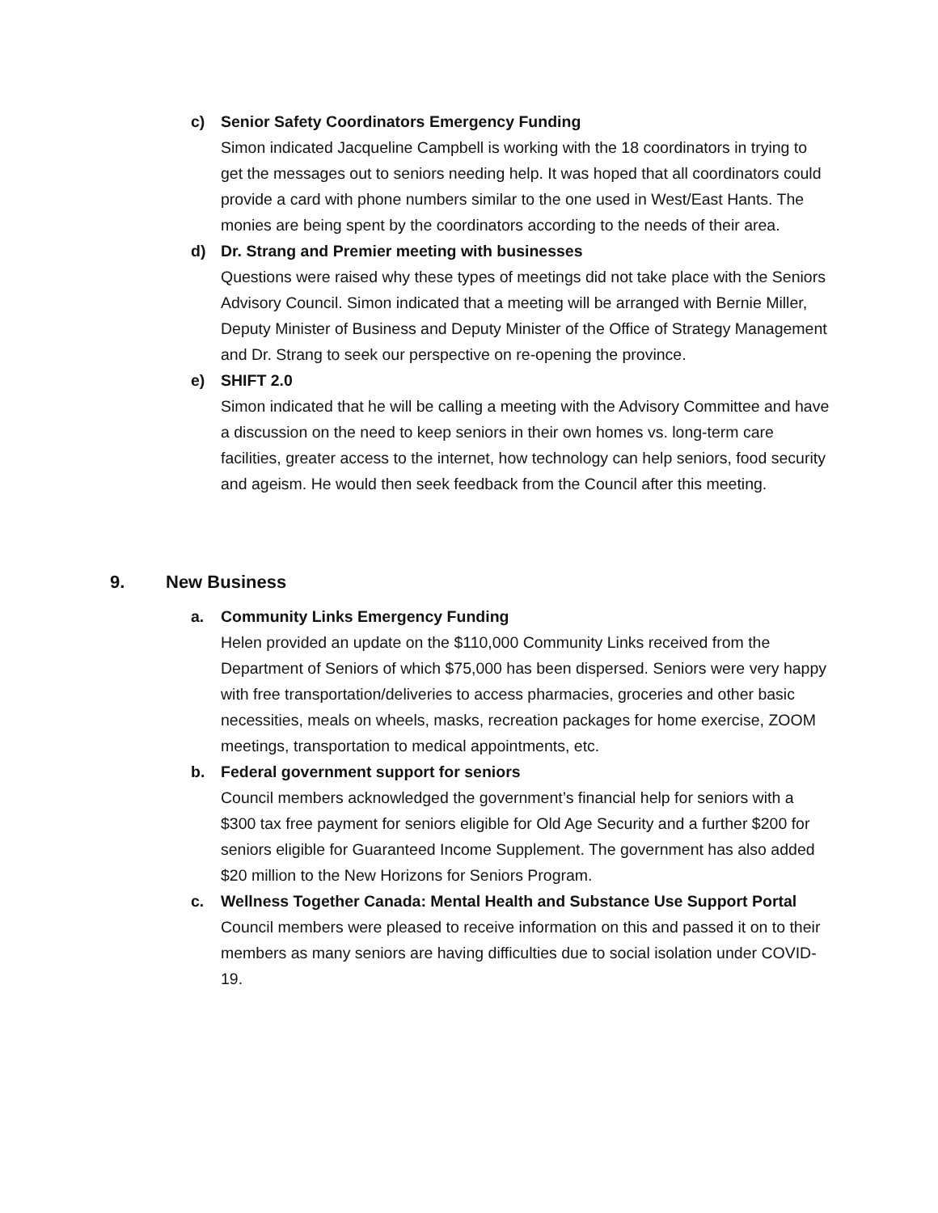c) Senior Safety Coordinators Emergency Funding
Simon indicated Jacqueline Campbell is working with the 18 coordinators in trying to get the messages out to seniors needing help. It was hoped that all coordinators could provide a card with phone numbers similar to the one used in West/East Hants. The monies are being spent by the coordinators according to the needs of their area.
d) Dr. Strang and Premier meeting with businesses
Questions were raised why these types of meetings did not take place with the Seniors Advisory Council. Simon indicated that a meeting will be arranged with Bernie Miller, Deputy Minister of Business and Deputy Minister of the Office of Strategy Management and Dr. Strang to seek our perspective on re-opening the province.
e) SHIFT 2.0
Simon indicated that he will be calling a meeting with the Advisory Committee and have a discussion on the need to keep seniors in their own homes vs. long-term care facilities, greater access to the internet, how technology can help seniors, food security and ageism. He would then seek feedback from the Council after this meeting.
9. New Business
a. Community Links Emergency Funding
Helen provided an update on the $110,000 Community Links received from the Department of Seniors of which $75,000 has been dispersed. Seniors were very happy with free transportation/deliveries to access pharmacies, groceries and other basic necessities, meals on wheels, masks, recreation packages for home exercise, ZOOM meetings, transportation to medical appointments, etc.
b. Federal government support for seniors
Council members acknowledged the government’s financial help for seniors with a $300 tax free payment for seniors eligible for Old Age Security and a further $200 for seniors eligible for Guaranteed Income Supplement. The government has also added $20 million to the New Horizons for Seniors Program.
c. Wellness Together Canada: Mental Health and Substance Use Support Portal
Council members were pleased to receive information on this and passed it on to their members as many seniors are having difficulties due to social isolation under COVID-19.